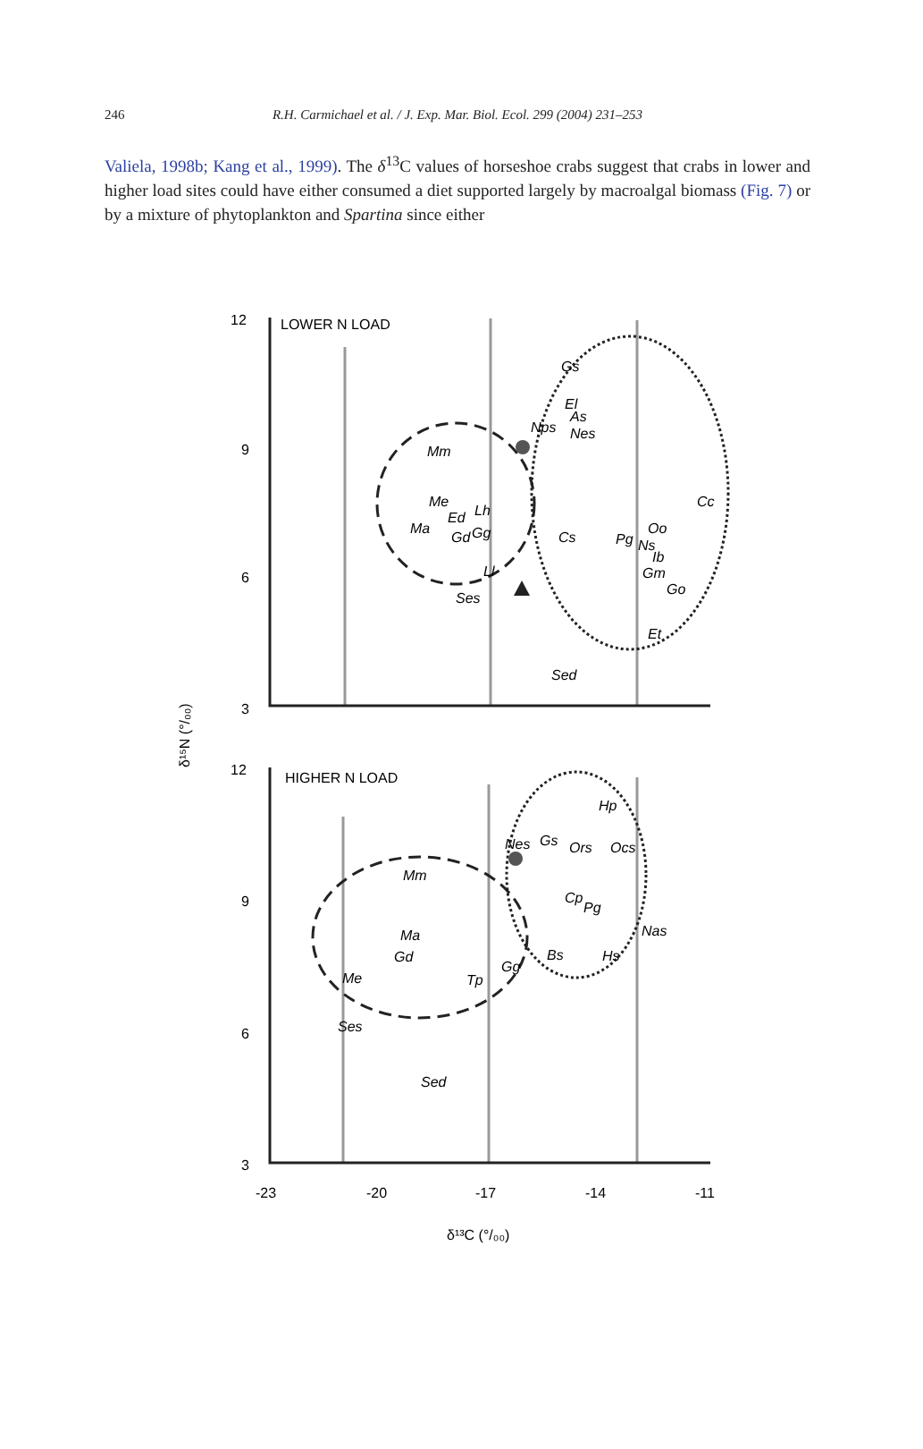246 R.H. Carmichael et al. / J. Exp. Mar. Biol. Ecol. 299 (2004) 231–253
Valiela, 1998b; Kang et al., 1999). The δ<sup>13</sup>C values of horseshoe crabs suggest that crabs in lower and higher load sites could have either consumed a diet supported largely by macroalgal biomass (Fig. 7) or by a mixture of phytoplankton and Spartina since either
12
9
6
3
LOWER N LOAD
Gs
El
As
Nps
Nes
Mm
Cc
Me
Ed
Lh
Ma
Gd
Gg
Cs
Pg
Oo
Ns
Ib
Gm
Ll
Go
Ses
Et
Sed
δ¹⁵N (°/₀₀)
12
9
6
3
HIGHER N LOAD
Hp
Nes
Gs
Ors
Ocs
Mm
Cp
Pg
Nas
Ma
Gd
Bs
Hs
Gg
Tp
Me
Ses
Sed
-23
-20
-17
-14
-11
δ¹³C (°/₀₀)